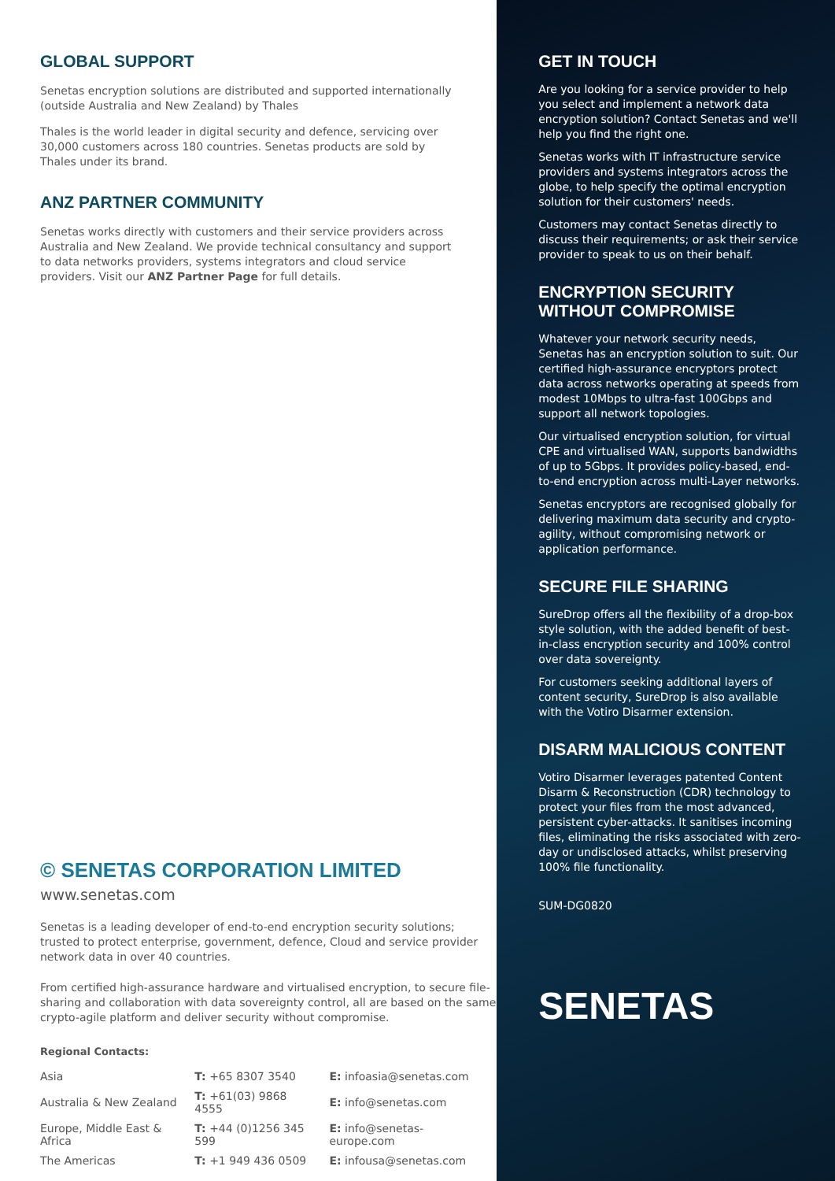GLOBAL SUPPORT
Senetas encryption solutions are distributed and supported internationally (outside Australia and New Zealand) by Thales
Thales is the world leader in digital security and defence, servicing over 30,000 customers across 180 countries. Senetas products are sold by Thales under its brand.
ANZ PARTNER COMMUNITY
Senetas works directly with customers and their service providers across Australia and New Zealand. We provide technical consultancy and support to data networks providers, systems integrators and cloud service providers. Visit our ANZ Partner Page for full details.
© SENETAS CORPORATION LIMITED
www.senetas.com
Senetas is a leading developer of end-to-end encryption security solutions; trusted to protect enterprise, government, defence, Cloud and service provider network data in over 40 countries.
From certified high-assurance hardware and virtualised encryption, to secure file-sharing and collaboration with data sovereignty control, all are based on the same crypto-agile platform and deliver security without compromise.
Regional Contacts:
| Asia | T: +65 8307 3540 | E: infoasia@senetas.com |
| Australia & New Zealand | T: +61(03) 9868 4555 | E: info@senetas.com |
| Europe, Middle East & Africa | T: +44 (0)1256 345 599 | E: info@senetas-europe.com |
| The Americas | T: +1 949 436 0509 | E: infousa@senetas.com |
GET IN TOUCH
Are you looking for a service provider to help you select and implement a network data encryption solution? Contact Senetas and we'll help you find the right one.
Senetas works with IT infrastructure service providers and systems integrators across the globe, to help specify the optimal encryption solution for their customers' needs.
Customers may contact Senetas directly to discuss their requirements; or ask their service provider to speak to us on their behalf.
ENCRYPTION SECURITY
WITHOUT COMPROMISE
Whatever your network security needs, Senetas has an encryption solution to suit. Our certified high-assurance encryptors protect data across networks operating at speeds from modest 10Mbps to ultra-fast 100Gbps and support all network topologies.
Our virtualised encryption solution, for virtual CPE and virtualised WAN, supports bandwidths of up to 5Gbps. It provides policy-based, end-to-end encryption across multi-Layer networks.
Senetas encryptors are recognised globally for delivering maximum data security and crypto-agility, without compromising network or application performance.
SECURE FILE SHARING
SureDrop offers all the flexibility of a drop-box style solution, with the added benefit of best-in-class encryption security and 100% control over data sovereignty.
For customers seeking additional layers of content security, SureDrop is also available with the Votiro Disarmer extension.
DISARM MALICIOUS CONTENT
Votiro Disarmer leverages patented Content Disarm & Reconstruction (CDR) technology to protect your files from the most advanced, persistent cyber-attacks. It sanitises incoming files, eliminating the risks associated with zero-day or undisclosed attacks, whilst preserving 100% file functionality.
SUM-DG0820
SENETAS